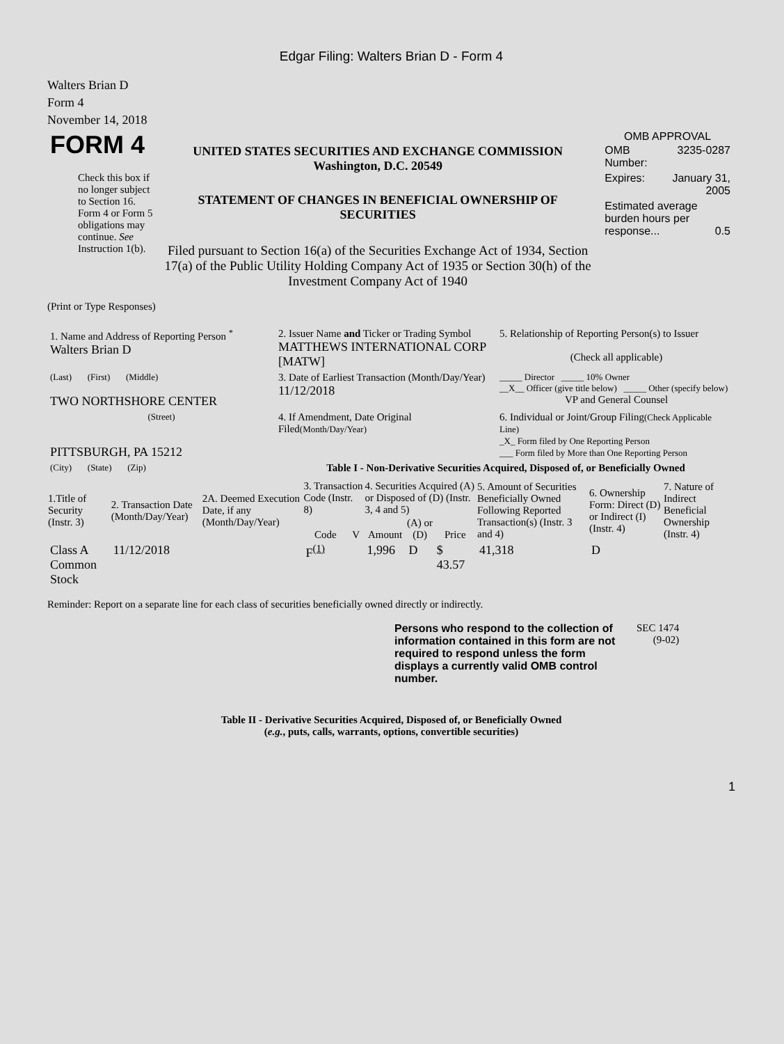Edgar Filing: Walters Brian D - Form 4
Walters Brian D
Form 4
November 14, 2018
| FORM 4 Check this box if no longer subject to Section 16. Form 4 or Form 5 obligations may continue. See Instruction 1(b). | UNITED STATES SECURITIES AND EXCHANGE COMMISSION Washington, D.C. 20549 STATEMENT OF CHANGES IN BENEFICIAL OWNERSHIP OF SECURITIES Filed pursuant to Section 16(a) of the Securities Exchange Act of 1934, Section 17(a) of the Public Utility Holding Company Act of 1935 or Section 30(h) of the Investment Company Act of 1940 | OMB APPROVAL / OMB Number: / 3235-0287 / / Expires: / January 31, 2005 / / Estimated average burden hours per response... 0.5 / / |
(Print or Type Responses)
| 1. Name and Address of Reporting Person <sup>*</sup> Walters Brian D | 2. Issuer Name and Ticker or Trading Symbol MATTHEWS INTERNATIONAL CORP [MATW] | 5. Relationship of Reporting Person(s) to Issuer (Check all applicable) |
| (Last) (First) (Middle) TWO NORTHSHORE CENTER | 3. Date of Earliest Transaction (Month/Day/Year) 11/12/2018 | _____ Director _____ 10% Owner __X__ Officer (give title below) _____ Other (specify below) VP and General Counsel |
| (Street) PITTSBURGH, PA 15212 | 4. If Amendment, Date Original Filed (Month/Day/Year) | 6. Individual or Joint/Group Filing (Check Applicable Line) _X_ Form filed by One Reporting Person ___ Form filed by More than One Reporting Person |
| (City) (State) (Zip) | Table I - Non-Derivative Securities Acquired, Disposed of, or Beneficially Owned | |
| 1.Title of Security (Instr. 3) | 2. Transaction Date (Month/Day/Year) | 2A. Deemed Execution Date, if any (Month/Day/Year) | 3. Transaction Code (Instr. 8) | | 4. Securities Acquired (A) or Disposed of (D) (Instr. 3, 4 and 5) | | | 5. Amount of Securities Beneficially Owned Following Reported Transaction(s) (Instr. 3 and 4) | 6. Ownership Form: Direct (D) or Indirect (I) (Instr. 4) | 7. Nature of Indirect Beneficial Ownership (Instr. 4) |
| --- | --- | --- | --- | --- | --- | --- | --- | --- | --- | --- |
| | | | Code | V | Amount | (A) or (D) | Price | | | |
| Class A Common Stock | 11/12/2018 | | F<sup>(1)</sup> | | 1,996 | D | $ 43.57 | 41,318 | D | |
Reminder: Report on a separate line for each class of securities beneficially owned directly or indirectly.
| Persons who respond to the collection of information contained in this form are not required to respond unless the form displays a currently valid OMB control number. | SEC 1474 (9-02) |
Table II - Derivative Securities Acquired, Disposed of, or Beneficially Owned
(e.g., puts, calls, warrants, options, convertible securities)
1